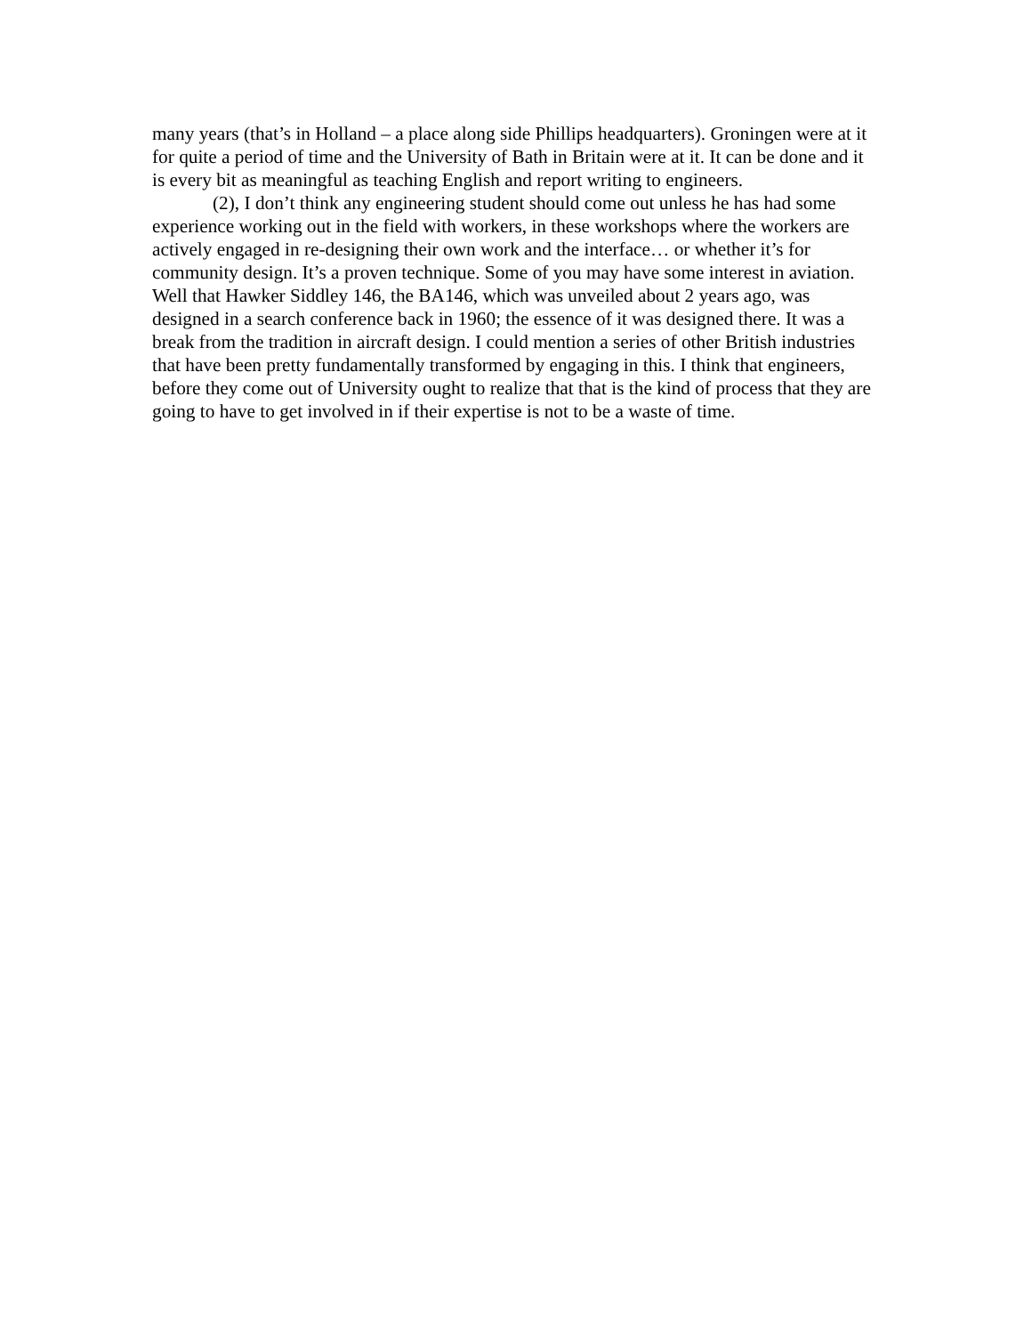many years (that’s in Holland – a place along side Phillips headquarters). Groningen were at it for quite a period of time and the University of Bath in Britain were at it. It can be done and it is every bit as meaningful as teaching English and report writing to engineers.
(2), I don’t think any engineering student should come out unless he has had some experience working out in the field with workers, in these workshops where the workers are actively engaged in re-designing their own work and the interface… or whether it’s for community design. It’s a proven technique. Some of you may have some interest in aviation. Well that Hawker Siddley 146, the BA146, which was unveiled about 2 years ago, was designed in a search conference back in 1960; the essence of it was designed there. It was a break from the tradition in aircraft design. I could mention a series of other British industries that have been pretty fundamentally transformed by engaging in this. I think that engineers, before they come out of University ought to realize that that is the kind of process that they are going to have to get involved in if their expertise is not to be a waste of time.